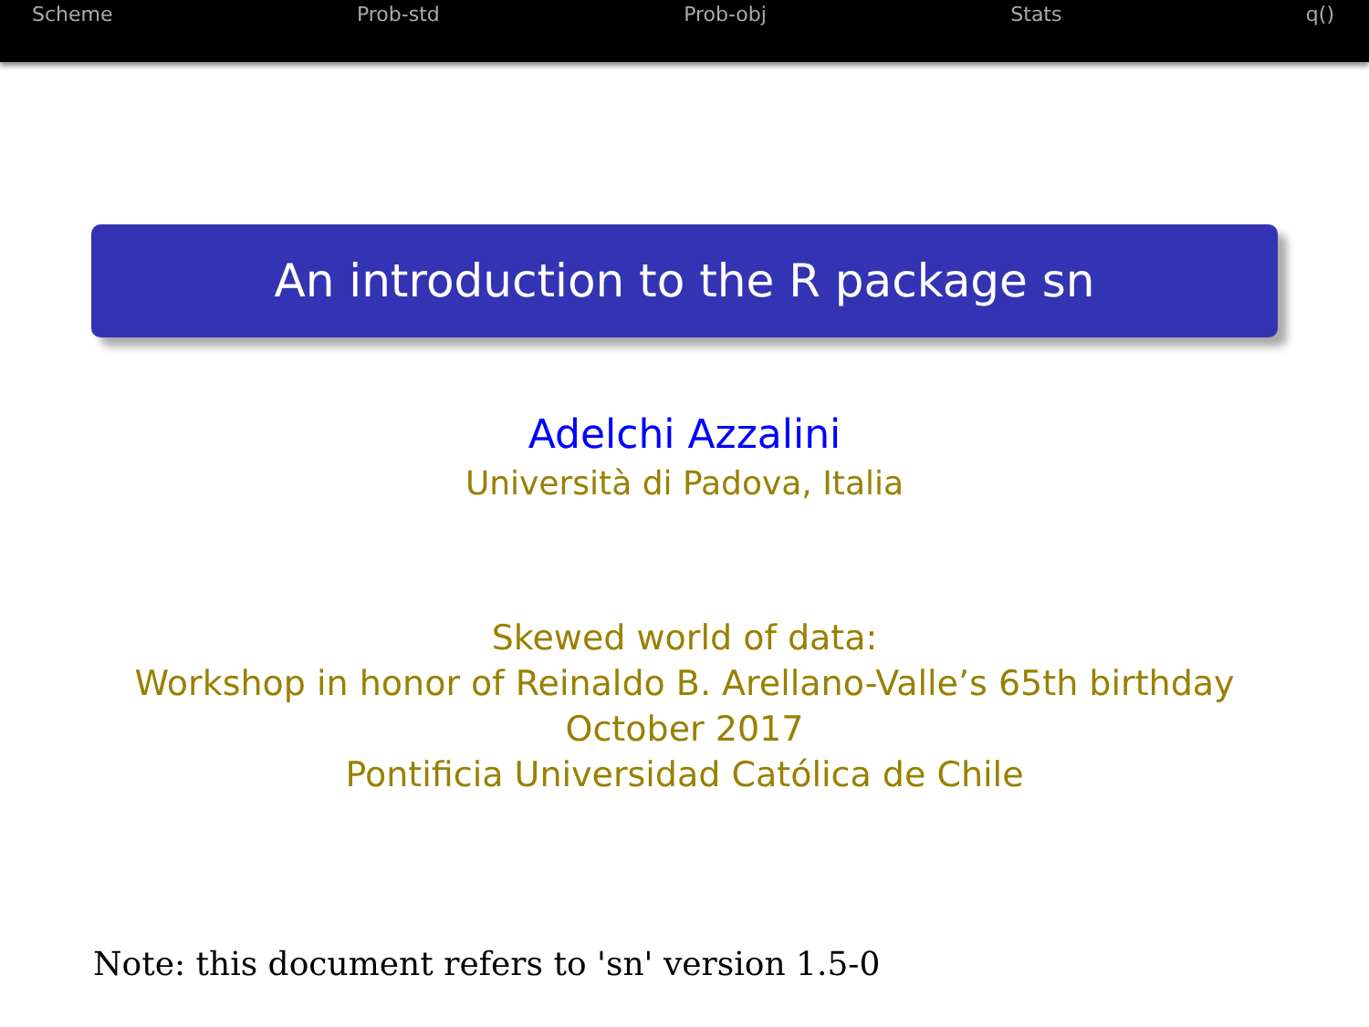Scheme Prob-std Prob-obj Stats q()
An introduction to the R package sn
Adelchi Azzalini
Università di Padova, Italia
Skewed world of data:
Workshop in honor of Reinaldo B. Arellano-Valle’s 65th birthday
October 2017
Pontificia Universidad Católica de Chile
Note: this document refers to 'sn' version 1.5-0